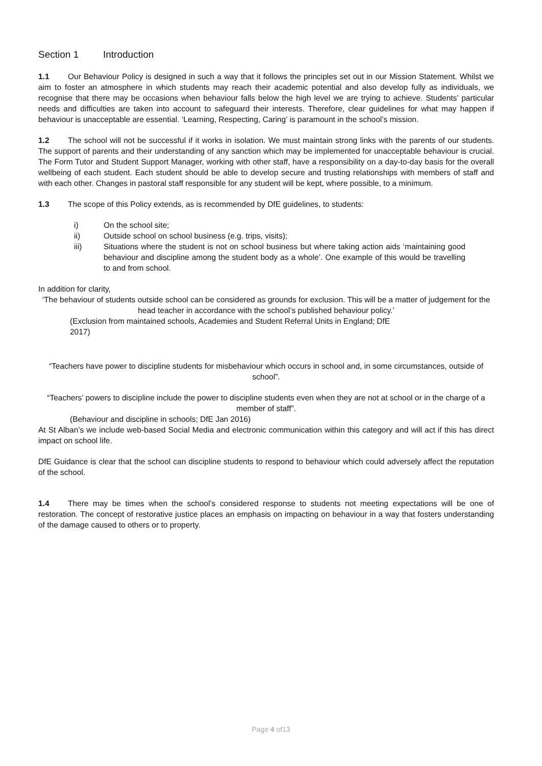Section 1 Introduction
1.1 Our Behaviour Policy is designed in such a way that it follows the principles set out in our Mission Statement. Whilst we aim to foster an atmosphere in which students may reach their academic potential and also develop fully as individuals, we recognise that there may be occasions when behaviour falls below the high level we are trying to achieve. Students’ particular needs and difficulties are taken into account to safeguard their interests. Therefore, clear guidelines for what may happen if behaviour is unacceptable are essential. ‘Learning, Respecting, Caring’ is paramount in the school’s mission.
1.2 The school will not be successful if it works in isolation. We must maintain strong links with the parents of our students. The support of parents and their understanding of any sanction which may be implemented for unacceptable behaviour is crucial. The Form Tutor and Student Support Manager, working with other staff, have a responsibility on a day-to-day basis for the overall wellbeing of each student. Each student should be able to develop secure and trusting relationships with members of staff and with each other. Changes in pastoral staff responsible for any student will be kept, where possible, to a minimum.
1.3 The scope of this Policy extends, as is recommended by DfE guidelines, to students:
i) On the school site;
ii) Outside school on school business (e.g. trips, visits);
iii) Situations where the student is not on school business but where taking action aids ‘maintaining good behaviour and discipline among the student body as a whole’. One example of this would be travelling to and from school.
In addition for clarity,
‘The behaviour of students outside school can be considered as grounds for exclusion. This will be a matter of judgement for the head teacher in accordance with the school’s published behaviour policy.’
(Exclusion from maintained schools, Academies and Student Referral Units in England; DfE
2017)
“Teachers have power to discipline students for misbehaviour which occurs in school and, in some circumstances, outside of school”.
“Teachers’ powers to discipline include the power to discipline students even when they are not at school or in the charge of a member of staff”.
(Behaviour and discipline in schools; DfE Jan 2016)
At St Alban’s we include web-based Social Media and electronic communication within this category and will act if this has direct impact on school life.
DfE Guidance is clear that the school can discipline students to respond to behaviour which could adversely affect the reputation of the school.
1.4 There may be times when the school’s considered response to students not meeting expectations will be one of restoration. The concept of restorative justice places an emphasis on impacting on behaviour in a way that fosters understanding of the damage caused to others or to property.
Page 4 of13